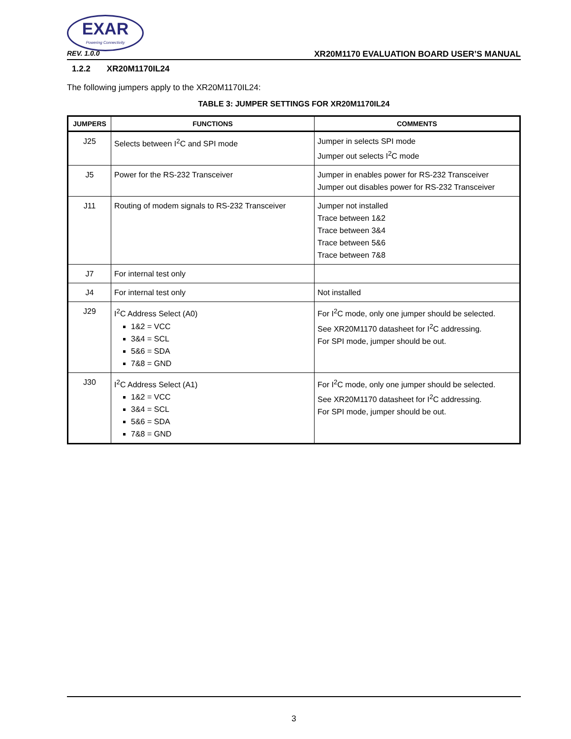EXAR
Powering Connectivity
REV. 1.0.0 XR20M1170 EVALUATION BOARD USER’S MANUAL
1.2.2 XR20M1170IL24
The following jumpers apply to the XR20M1170IL24:
TABLE 3: JUMPER SETTINGS FOR XR20M1170IL24
| JUMPERS | FUNCTIONS | COMMENTS |
| --- | --- | --- |
| J25 | Selects between I<sup>2</sup>C and SPI mode | Jumper in selects SPI mode Jumper out selects I<sup>2</sup>C mode |
| J5 | Power for the RS-232 Transceiver | Jumper in enables power for RS-232 Transceiver Jumper out disables power for RS-232 Transceiver |
| J11 | Routing of modem signals to RS-232 Transceiver | Jumper not installed Trace between 1&2 Trace between 3&4 Trace between 5&6 Trace between 7&8 |
| J7 | For internal test only | |
| J4 | For internal test only | Not installed |
| J29 | I<sup>2</sup>C Address Select (A0) 1&2 = VCC 3&4 = SCL 5&6 = SDA 7&8 = GND | For I<sup>2</sup>C mode, only one jumper should be selected. See XR20M1170 datasheet for I<sup>2</sup>C addressing. For SPI mode, jumper should be out. |
| J30 | I<sup>2</sup>C Address Select (A1) 1&2 = VCC 3&4 = SCL 5&6 = SDA 7&8 = GND | For I<sup>2</sup>C mode, only one jumper should be selected. See XR20M1170 datasheet for I<sup>2</sup>C addressing. For SPI mode, jumper should be out. |
3